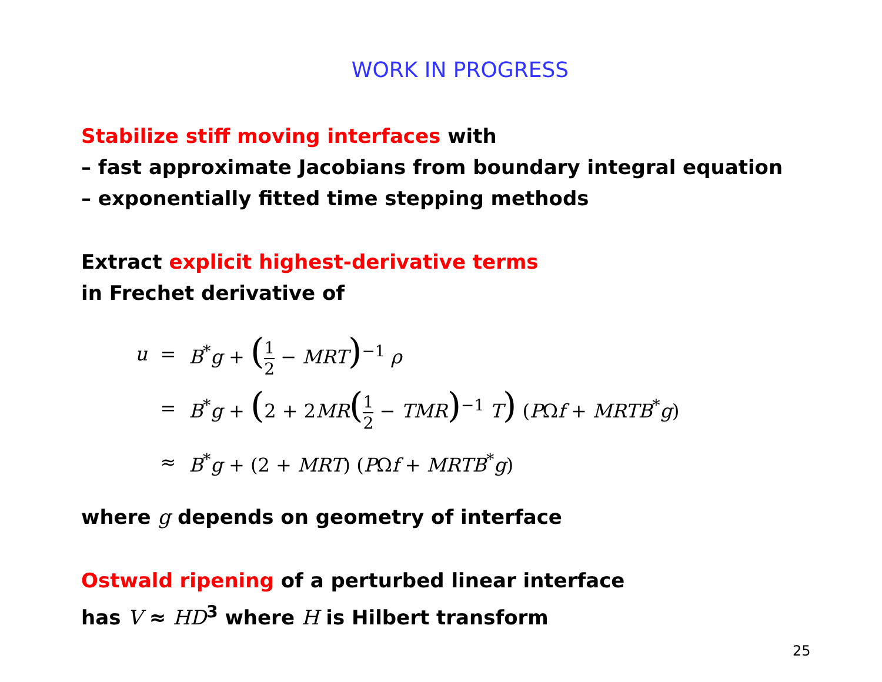WORK IN PROGRESS
Stabilize stiff moving interfaces with
– fast approximate Jacobians from boundary integral equation
– exponentially fitted time stepping methods
Extract explicit highest-derivative terms
in Frechet derivative of
| u | = | B<sup>*</sup> g + ( 1 2 − MRT )<sup>−1</sup> ρ |
| | = | B<sup>*</sup> g + ( 2 + 2 MR ( 1 2 − TMR )<sup>−1</sup> T ) ( P Ω f + MRTB<sup>*</sup> g ) |
| | ≈ | B<sup>*</sup> g + (2 + MRT ) ( P Ω f + MRTB<sup>*</sup> g ) |
where g depends on geometry of interface
Ostwald ripening of a perturbed linear interface
has V ≈ HD<sup>3</sup> where H is Hilbert transform
25